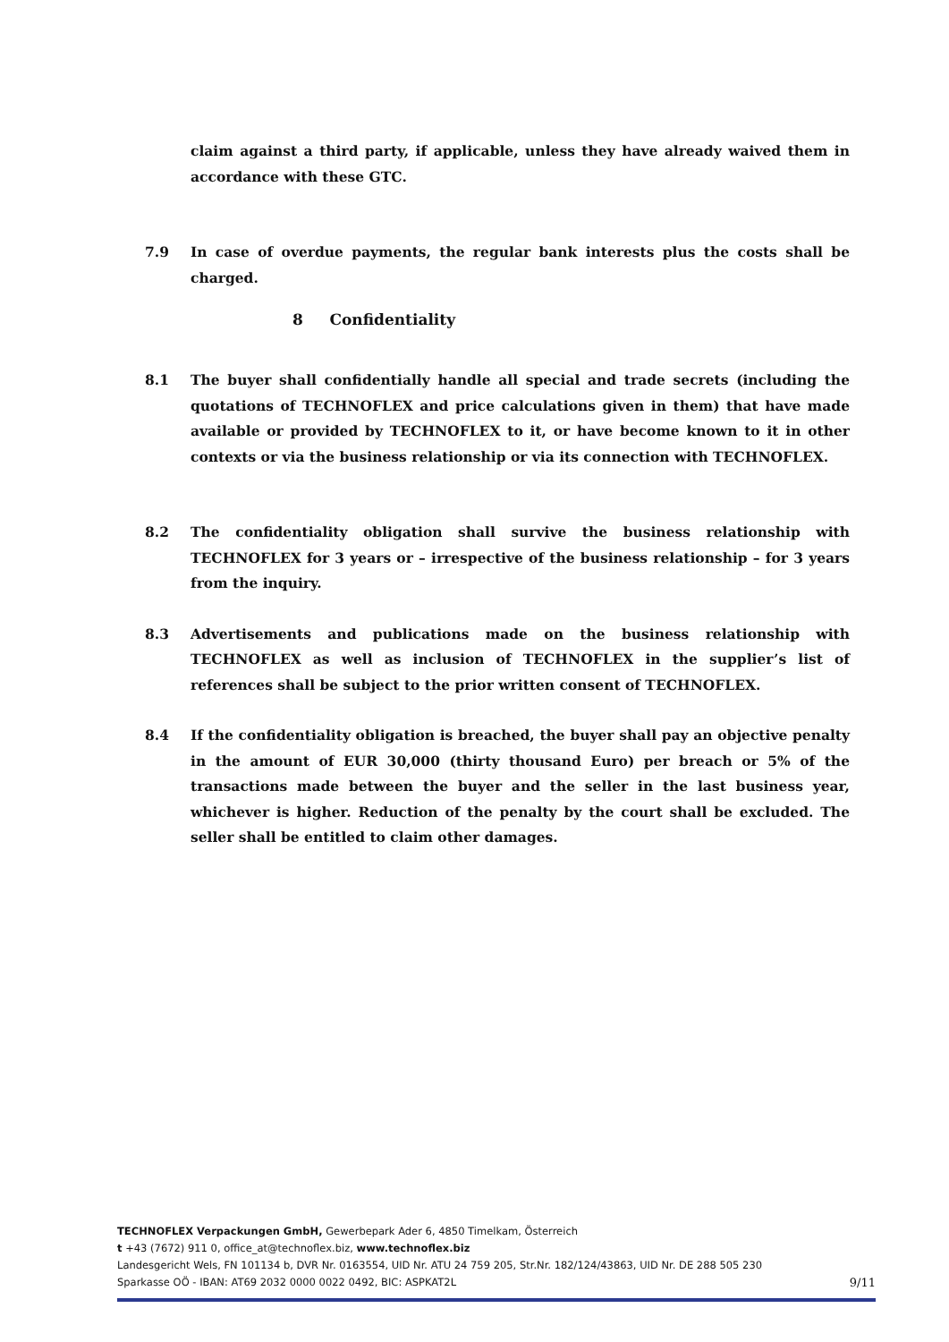claim against a third party, if applicable, unless they have already waived them in accordance with these GTC.
7.9 In case of overdue payments, the regular bank interests plus the costs shall be charged.
8 Confidentiality
8.1 The buyer shall confidentially handle all special and trade secrets (including the quotations of TECHNOFLEX and price calculations given in them) that have made available or provided by TECHNOFLEX to it, or have become known to it in other contexts or via the business relationship or via its connection with TECHNOFLEX.
8.2 The confidentiality obligation shall survive the business relationship with TECHNOFLEX for 3 years or – irrespective of the business relationship – for 3 years from the inquiry.
8.3 Advertisements and publications made on the business relationship with TECHNOFLEX as well as inclusion of TECHNOFLEX in the supplier’s list of references shall be subject to the prior written consent of TECHNOFLEX.
8.4 If the confidentiality obligation is breached, the buyer shall pay an objective penalty in the amount of EUR 30,000 (thirty thousand Euro) per breach or 5% of the transactions made between the buyer and the seller in the last business year, whichever is higher. Reduction of the penalty by the court shall be excluded. The seller shall be entitled to claim other damages.
TECHNOFLEX Verpackungen GmbH, Gewerbepark Ader 6, 4850 Timelkam, Österreich
t +43 (7672) 911 0, office_at@technoflex.biz, www.technoflex.biz
Landesgericht Wels, FN 101134 b, DVR Nr. 0163554, UID Nr. ATU 24 759 205, Str.Nr. 182/124/43863, UID Nr. DE 288 505 230
Sparkasse OÖ - IBAN: AT69 2032 0000 0022 0492, BIC: ASPKAT2L
9/11